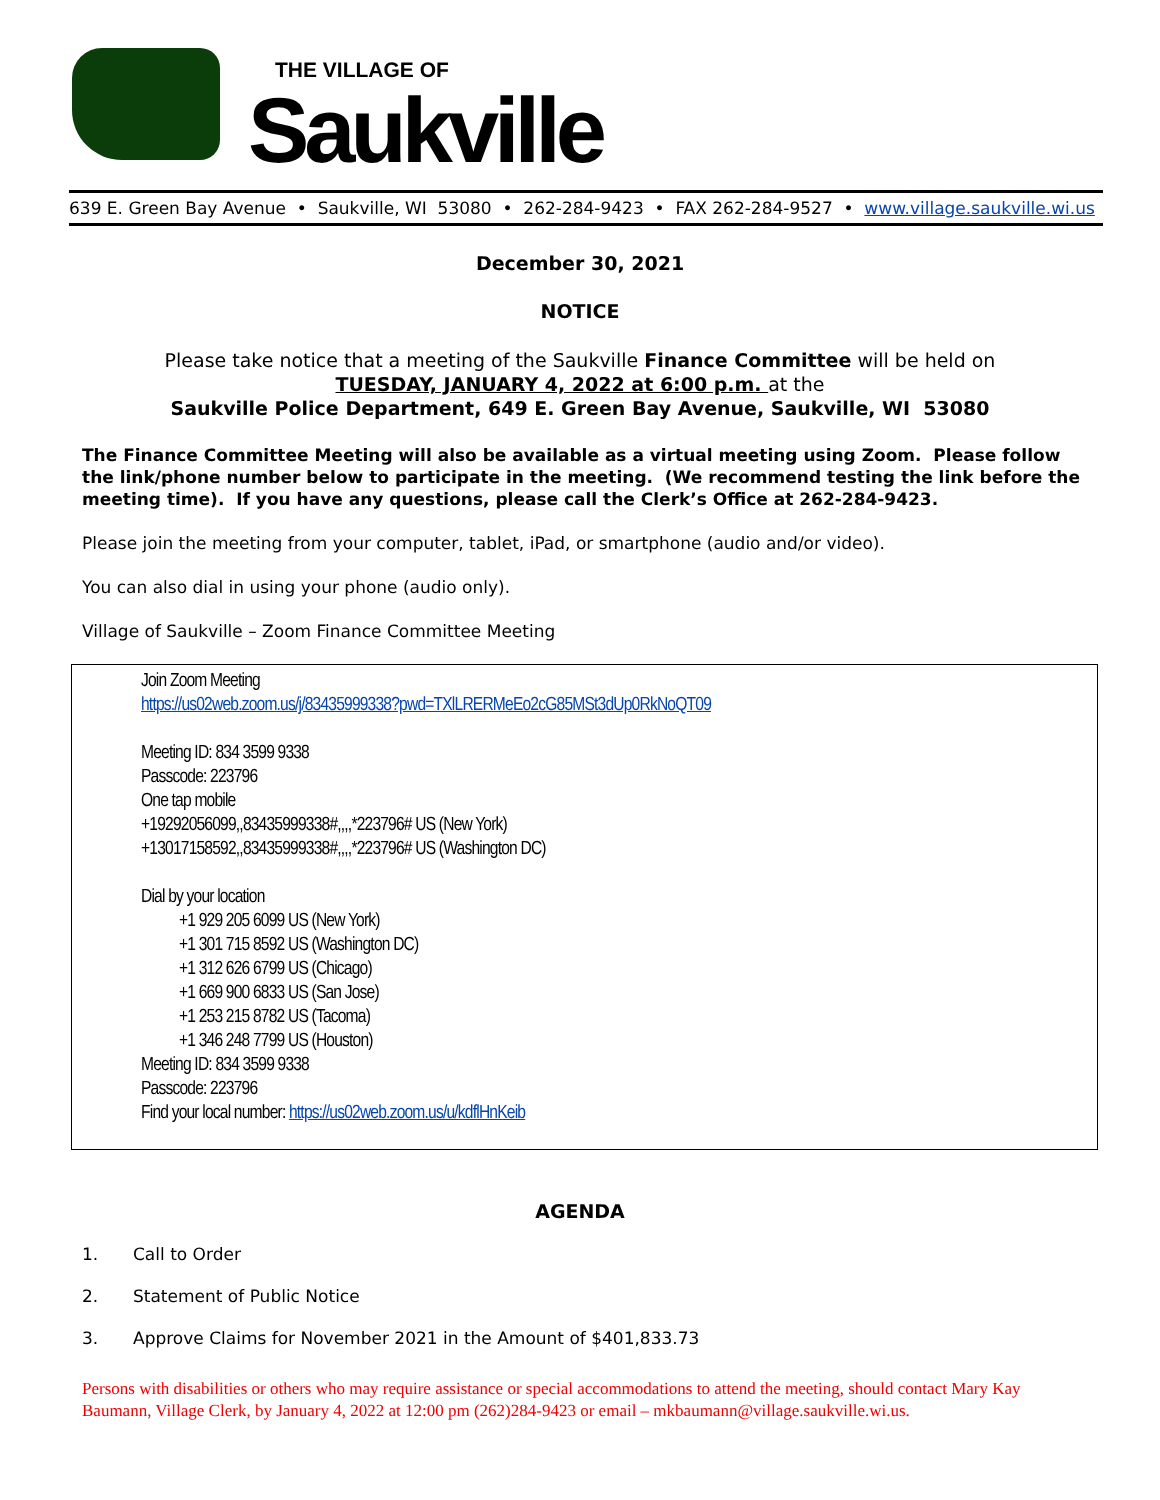THE VILLAGE OF
Saukville
639 E. Green Bay Avenue • Saukville, WI 53080 • 262-284-9423 • FAX 262-284-9527 • www.village.saukville.wi.us
December 30, 2021
NOTICE
Please take notice that a meeting of the Saukville Finance Committee will be held on
TUESDAY, JANUARY 4, 2022 at 6:00 p.m. at the
Saukville Police Department, 649 E. Green Bay Avenue, Saukville, WI 53080
The Finance Committee Meeting will also be available as a virtual meeting using Zoom. Please follow the link/phone number below to participate in the meeting. (We recommend testing the link before the meeting time). If you have any questions, please call the Clerk’s Office at 262-284-9423.
Please join the meeting from your computer, tablet, iPad, or smartphone (audio and/or video).
You can also dial in using your phone (audio only).
Village of Saukville – Zoom Finance Committee Meeting
Join Zoom Meeting
https://us02web.zoom.us/j/83435999338?pwd=TXlLRERMeEo2cG85MSt3dUp0RkNoQT09
Meeting ID: 834 3599 9338
Passcode: 223796
One tap mobile
+19292056099,,83435999338#,,,,*223796# US (New York)
+13017158592,,83435999338#,,,,*223796# US (Washington DC)
Dial by your location
+1 929 205 6099 US (New York)
+1 301 715 8592 US (Washington DC)
+1 312 626 6799 US (Chicago)
+1 669 900 6833 US (San Jose)
+1 253 215 8782 US (Tacoma)
+1 346 248 7799 US (Houston)
Meeting ID: 834 3599 9338
Passcode: 223796
Find your local number: https://us02web.zoom.us/u/kdflHnKeib
AGENDA
1. Call to Order
2. Statement of Public Notice
3. Approve Claims for November 2021 in the Amount of $401,833.73
Persons with disabilities or others who may require assistance or special accommodations to attend the meeting, should contact Mary Kay Baumann, Village Clerk, by January 4, 2022 at 12:00 pm (262)284-9423 or email – mkbaumann@village.saukville.wi.us.